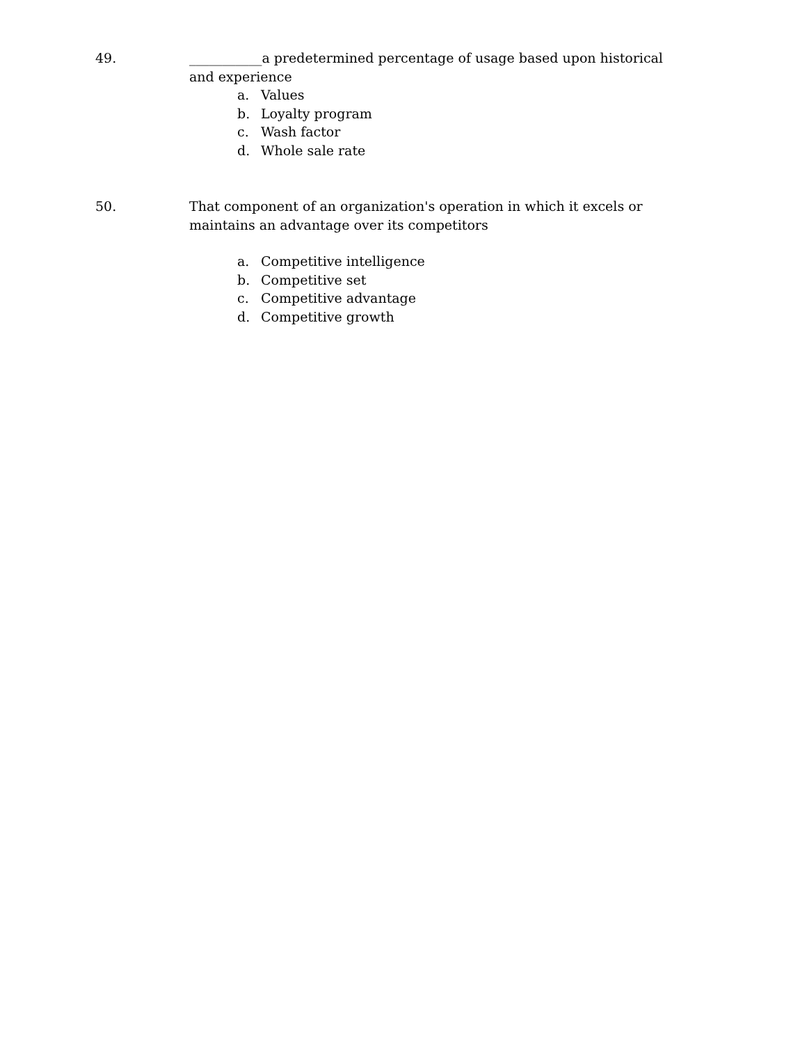49. ___________a predetermined percentage of usage based upon historical and experience
a. Values
b. Loyalty program
c. Wash factor
d. Whole sale rate
50. That component of an organization's operation in which it excels or maintains an advantage over its competitors
a. Competitive intelligence
b. Competitive set
c. Competitive advantage
d. Competitive growth